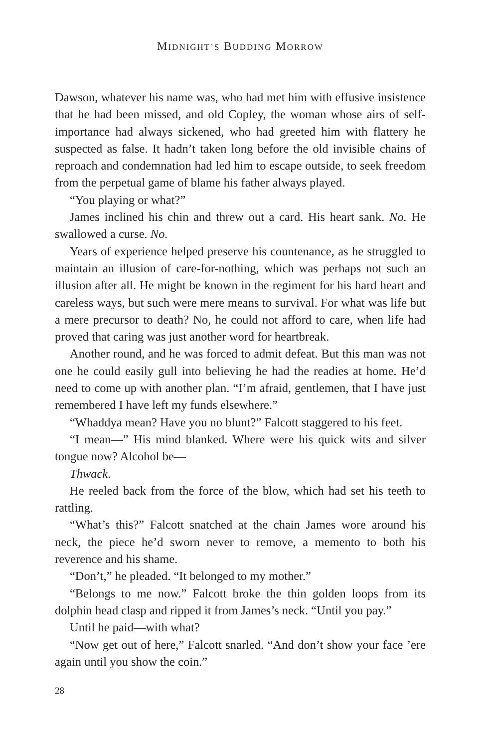MIDNIGHT’S BUDDING MORROW
Dawson, whatever his name was, who had met him with effusive insistence that he had been missed, and old Copley, the woman whose airs of self-importance had always sickened, who had greeted him with flattery he suspected as false. It hadn’t taken long before the old invisible chains of reproach and condemnation had led him to escape outside, to seek freedom from the perpetual game of blame his father always played.
“You playing or what?”
James inclined his chin and threw out a card. His heart sank. No. He swallowed a curse. No.
Years of experience helped preserve his countenance, as he struggled to maintain an illusion of care-for-nothing, which was perhaps not such an illusion after all. He might be known in the regiment for his hard heart and careless ways, but such were mere means to survival. For what was life but a mere precursor to death? No, he could not afford to care, when life had proved that caring was just another word for heartbreak.
Another round, and he was forced to admit defeat. But this man was not one he could easily gull into believing he had the readies at home. He’d need to come up with another plan. “I’m afraid, gentlemen, that I have just remembered I have left my funds elsewhere.”
“Whaddya mean? Have you no blunt?” Falcott staggered to his feet.
“I mean—” His mind blanked. Where were his quick wits and silver tongue now? Alcohol be—
Thwack.
He reeled back from the force of the blow, which had set his teeth to rattling.
“What’s this?” Falcott snatched at the chain James wore around his neck, the piece he’d sworn never to remove, a memento to both his reverence and his shame.
“Don’t,” he pleaded. “It belonged to my mother.”
“Belongs to me now.” Falcott broke the thin golden loops from its dolphin head clasp and ripped it from James’s neck. “Until you pay.”
Until he paid—with what?
“Now get out of here,” Falcott snarled. “And don’t show your face ’ere again until you show the coin.”
28